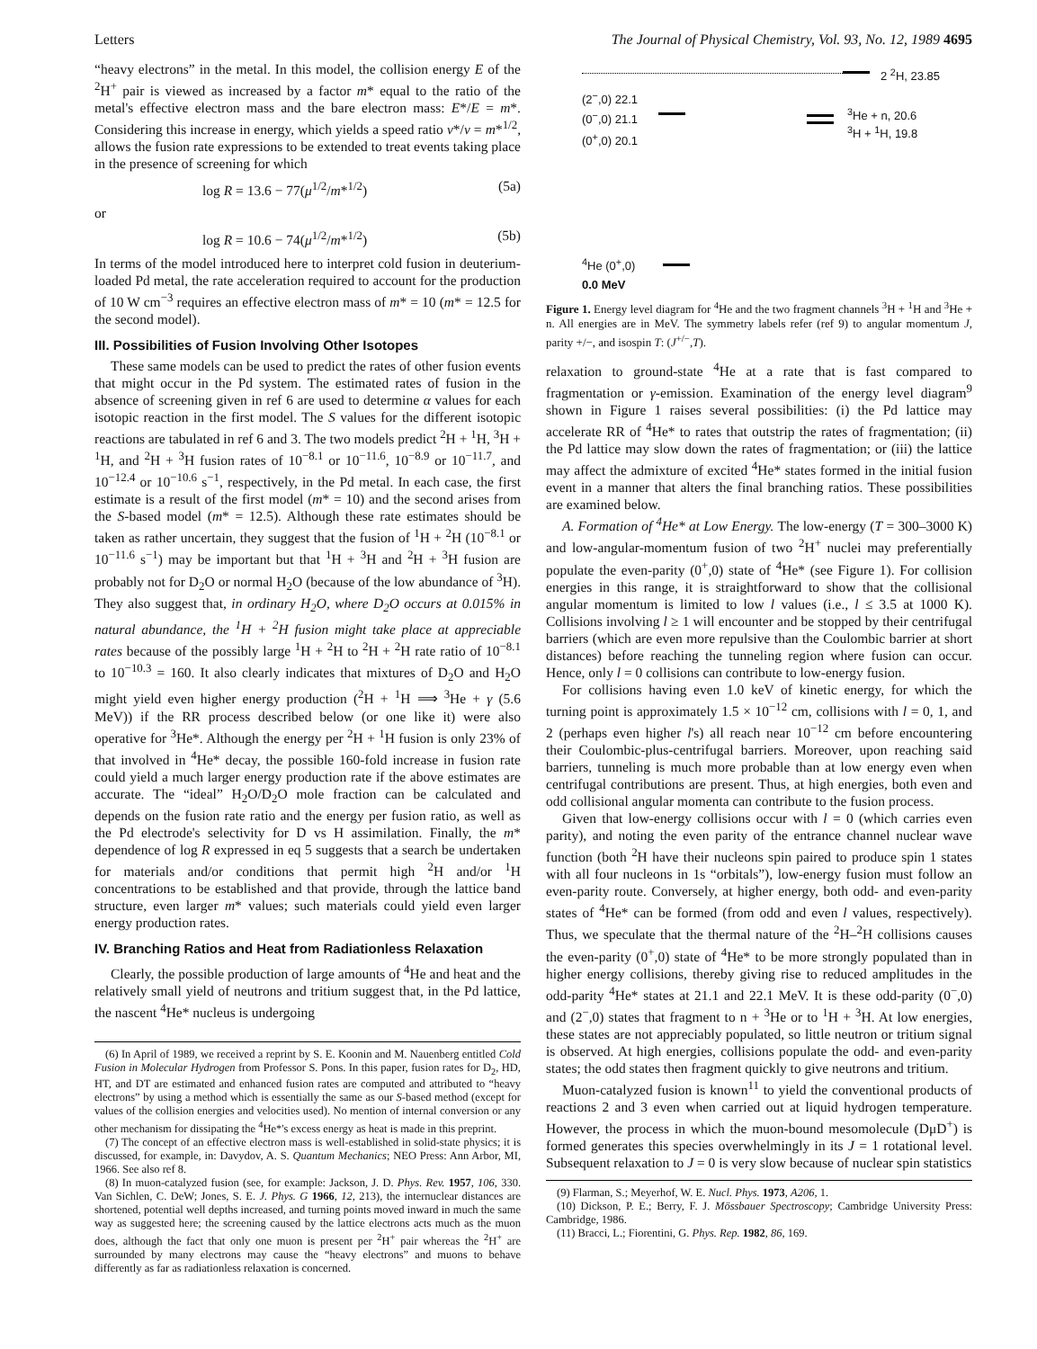Letters The Journal of Physical Chemistry, Vol. 93, No. 12, 1989 4695
“heavy electrons” in the metal. In this model, the collision energy E of the <sup>2</sup>H<sup>+</sup> pair is viewed as increased by a factor m* equal to the ratio of the metal's effective electron mass and the bare electron mass: E*/E = m*. Considering this increase in energy, which yields a speed ratio v*/v = m*<sup>1/2</sup>, allows the fusion rate expressions to be extended to treat events taking place in the presence of screening for which
log R = 13.6 − 77(μ<sup>1/2</sup>/m*<sup>1/2</sup>) (5a)
or
log R = 10.6 − 74(μ<sup>1/2</sup>/m*<sup>1/2</sup>) (5b)
In terms of the model introduced here to interpret cold fusion in deuterium-loaded Pd metal, the rate acceleration required to account for the production of 10 W cm<sup>−3</sup> requires an effective electron mass of m* = 10 (m* = 12.5 for the second model).
III. Possibilities of Fusion Involving Other Isotopes
These same models can be used to predict the rates of other fusion events that might occur in the Pd system. The estimated rates of fusion in the absence of screening given in ref 6 are used to determine α values for each isotopic reaction in the first model. The S values for the different isotopic reactions are tabulated in ref 6 and 3. The two models predict <sup>2</sup>H + <sup>1</sup>H, <sup>3</sup>H + <sup>1</sup>H, and <sup>2</sup>H + <sup>3</sup>H fusion rates of 10<sup>−8.1</sup> or 10<sup>−11.6</sup>, 10<sup>−8.9</sup> or 10<sup>−11.7</sup>, and 10<sup>−12.4</sup> or 10<sup>−10.6</sup> s<sup>−1</sup>, respectively, in the Pd metal. In each case, the first estimate is a result of the first model (m* = 10) and the second arises from the S-based model (m* = 12.5). Although these rate estimates should be taken as rather uncertain, they suggest that the fusion of <sup>1</sup>H + <sup>2</sup>H (10<sup>−8.1</sup> or 10<sup>−11.6</sup> s<sup>−1</sup>) may be important but that <sup>1</sup>H + <sup>3</sup>H and <sup>2</sup>H + <sup>3</sup>H fusion are probably not for D<sub>2</sub>O or normal H<sub>2</sub>O (because of the low abundance of <sup>3</sup>H). They also suggest that, in ordinary H<sub>2</sub>O, where D<sub>2</sub>O occurs at 0.015% in natural abundance, the <sup>1</sup>H + <sup>2</sup>H fusion might take place at appreciable rates because of the possibly large <sup>1</sup>H + <sup>2</sup>H to <sup>2</sup>H + <sup>2</sup>H rate ratio of 10<sup>−8.1</sup> to 10<sup>−10.3</sup> = 160. It also clearly indicates that mixtures of D<sub>2</sub>O and H<sub>2</sub>O might yield even higher energy production (<sup>2</sup>H + <sup>1</sup>H ⟹ <sup>3</sup>He + γ (5.6 MeV)) if the RR process described below (or one like it) were also operative for <sup>3</sup>He*. Although the energy per <sup>2</sup>H + <sup>1</sup>H fusion is only 23% of that involved in <sup>4</sup>He* decay, the possible 160-fold increase in fusion rate could yield a much larger energy production rate if the above estimates are accurate. The “ideal” H<sub>2</sub>O/D<sub>2</sub>O mole fraction can be calculated and depends on the fusion rate ratio and the energy per fusion ratio, as well as the Pd electrode's selectivity for D vs H assimilation. Finally, the m* dependence of log R expressed in eq 5 suggests that a search be undertaken for materials and/or conditions that permit high <sup>2</sup>H and/or <sup>1</sup>H concentrations to be established and that provide, through the lattice band structure, even larger m* values; such materials could yield even larger energy production rates.
IV. Branching Ratios and Heat from Radiationless Relaxation
Clearly, the possible production of large amounts of <sup>4</sup>He and heat and the relatively small yield of neutrons and tritium suggest that, in the Pd lattice, the nascent <sup>4</sup>He* nucleus is undergoing
(6) In April of 1989, we received a reprint by S. E. Koonin and M. Nauenberg entitled Cold Fusion in Molecular Hydrogen from Professor S. Pons. In this paper, fusion rates for D<sub>2</sub>, HD, HT, and DT are estimated and enhanced fusion rates are computed and attributed to “heavy electrons” by using a method which is essentially the same as our S-based method (except for values of the collision energies and velocities used). No mention of internal conversion or any other mechanism for dissipating the <sup>4</sup>He*'s excess energy as heat is made in this preprint.
(7) The concept of an effective electron mass is well-established in solid-state physics; it is discussed, for example, in: Davydov, A. S. Quantum Mechanics; NEO Press: Ann Arbor, MI, 1966. See also ref 8.
(8) In muon-catalyzed fusion (see, for example: Jackson, J. D. Phys. Rev. 1957, 106, 330. Van Sichlen, C. DeW; Jones, S. E. J. Phys. G 1966, 12, 213), the internuclear distances are shortened, potential well depths increased, and turning points moved inward in much the same way as suggested here; the screening caused by the lattice electrons acts much as the muon does, although the fact that only one muon is present per <sup>2</sup>H<sup>+</sup> pair whereas the <sup>2</sup>H<sup>+</sup> are surrounded by many electrons may cause the “heavy electrons” and muons to behave differently as far as radiationless relaxation is concerned.
2 <sup>2</sup>H, 23.85
(2<sup>−</sup>,0) 22.1
(0<sup>−</sup>,0) 21.1
(0<sup>+</sup>,0) 20.1
<sup>3</sup>He + n, 20.6
<sup>3</sup>H + <sup>1</sup>H, 19.8
<sup>4</sup>He (0<sup>+</sup>,0)
0.0 MeV
Figure 1. Energy level diagram for <sup>4</sup>He and the two fragment channels <sup>3</sup>H + <sup>1</sup>H and <sup>3</sup>He + n. All energies are in MeV. The symmetry labels refer (ref 9) to angular momentum J, parity +/−, and isospin T: (J<sup>+/−</sup>,T).
relaxation to ground-state <sup>4</sup>He at a rate that is fast compared to fragmentation or γ-emission. Examination of the energy level diagram<sup>9</sup> shown in Figure 1 raises several possibilities: (i) the Pd lattice may accelerate RR of <sup>4</sup>He* to rates that outstrip the rates of fragmentation; (ii) the Pd lattice may slow down the rates of fragmentation; or (iii) the lattice may affect the admixture of excited <sup>4</sup>He* states formed in the initial fusion event in a manner that alters the final branching ratios. These possibilities are examined below.
A. Formation of <sup>4</sup>He* at Low Energy. The low-energy (T = 300–3000 K) and low-angular-momentum fusion of two <sup>2</sup>H<sup>+</sup> nuclei may preferentially populate the even-parity (0<sup>+</sup>,0) state of <sup>4</sup>He* (see Figure 1). For collision energies in this range, it is straightforward to show that the collisional angular momentum is limited to low l values (i.e., l ≤ 3.5 at 1000 K). Collisions involving l ≥ 1 will encounter and be stopped by their centrifugal barriers (which are even more repulsive than the Coulombic barrier at short distances) before reaching the tunneling region where fusion can occur. Hence, only l = 0 collisions can contribute to low-energy fusion.
For collisions having even 1.0 keV of kinetic energy, for which the turning point is approximately 1.5 × 10<sup>−12</sup> cm, collisions with l = 0, 1, and 2 (perhaps even higher l's) all reach near 10<sup>−12</sup> cm before encountering their Coulombic-plus-centrifugal barriers. Moreover, upon reaching said barriers, tunneling is much more probable than at low energy even when centrifugal contributions are present. Thus, at high energies, both even and odd collisional angular momenta can contribute to the fusion process.
Given that low-energy collisions occur with l = 0 (which carries even parity), and noting the even parity of the entrance channel nuclear wave function (both <sup>2</sup>H have their nucleons spin paired to produce spin 1 states with all four nucleons in 1s “orbitals”), low-energy fusion must follow an even-parity route. Conversely, at higher energy, both odd- and even-parity states of <sup>4</sup>He* can be formed (from odd and even l values, respectively). Thus, we speculate that the thermal nature of the <sup>2</sup>H–<sup>2</sup>H collisions causes the even-parity (0<sup>+</sup>,0) state of <sup>4</sup>He* to be more strongly populated than in higher energy collisions, thereby giving rise to reduced amplitudes in the odd-parity <sup>4</sup>He* states at 21.1 and 22.1 MeV. It is these odd-parity (0<sup>−</sup>,0) and (2<sup>−</sup>,0) states that fragment to n + <sup>3</sup>He or to <sup>1</sup>H + <sup>3</sup>H. At low energies, these states are not appreciably populated, so little neutron or tritium signal is observed. At high energies, collisions populate the odd- and even-parity states; the odd states then fragment quickly to give neutrons and tritium.
Muon-catalyzed fusion is known<sup>11</sup> to yield the conventional products of reactions 2 and 3 even when carried out at liquid hydrogen temperature. However, the process in which the muon-bound mesomolecule (DμD<sup>+</sup>) is formed generates this species overwhelmingly in its J = 1 rotational level. Subsequent relaxation to J = 0 is very slow because of nuclear spin statistics
(9) Flarman, S.; Meyerhof, W. E. Nucl. Phys. 1973, A206, 1.
(10) Dickson, P. E.; Berry, F. J. Mössbauer Spectroscopy; Cambridge University Press: Cambridge, 1986.
(11) Bracci, L.; Fiorentini, G. Phys. Rep. 1982, 86, 169.